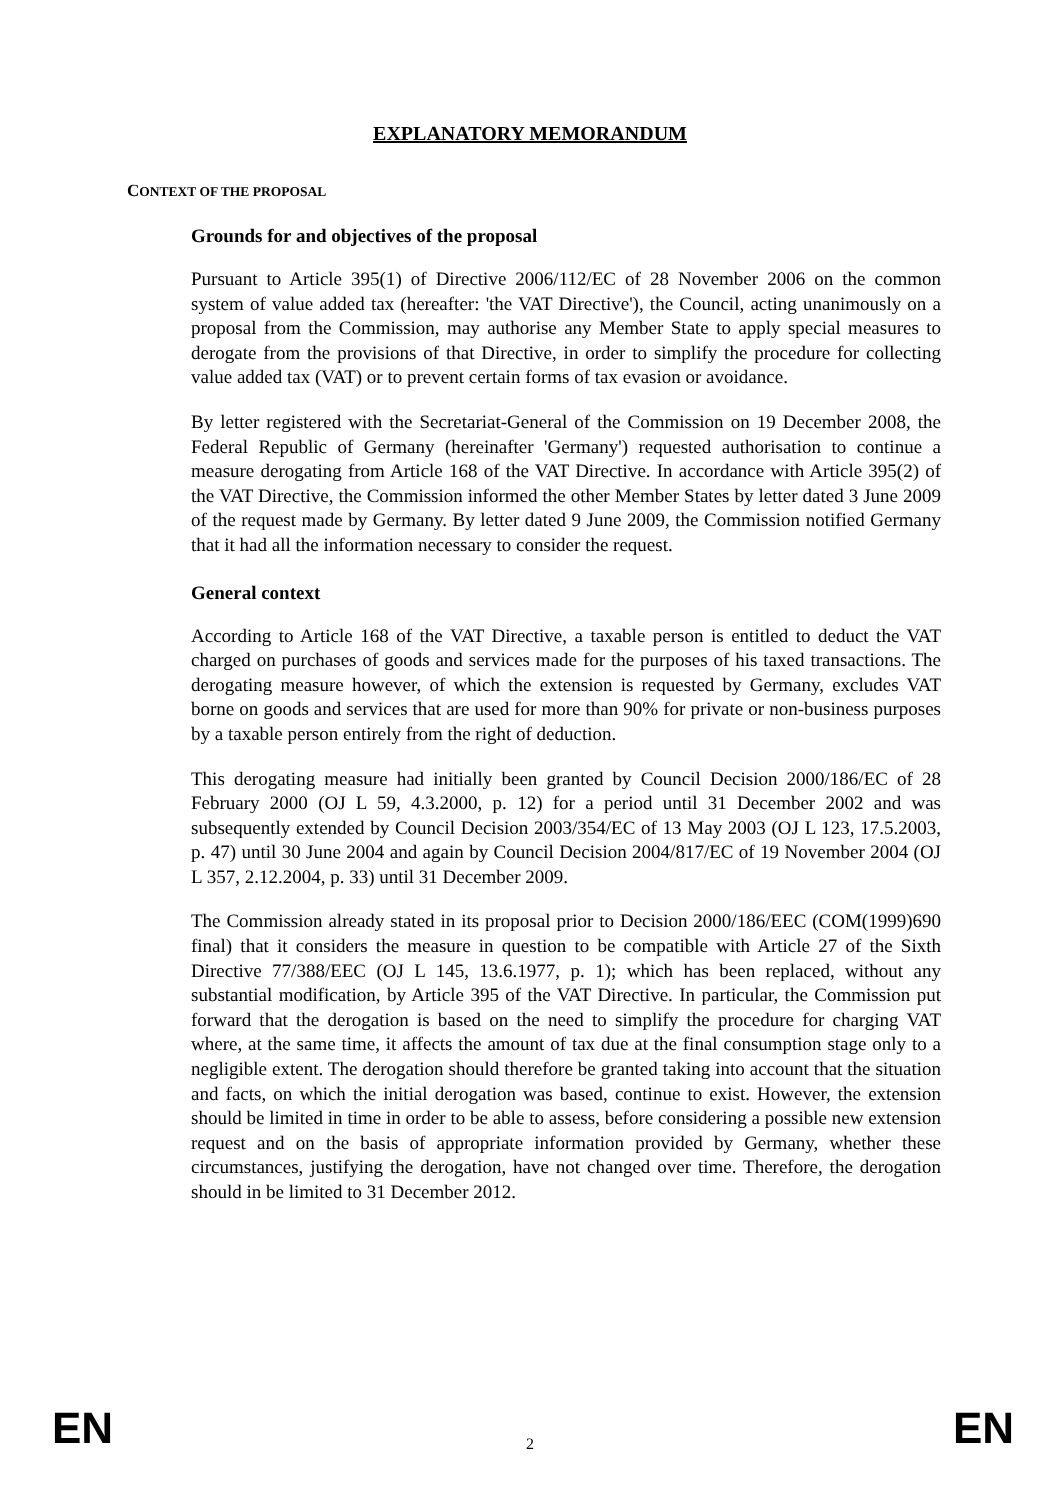EXPLANATORY MEMORANDUM
CONTEXT OF THE PROPOSAL
Grounds for and objectives of the proposal
Pursuant to Article 395(1) of Directive 2006/112/EC of 28 November 2006 on the common system of value added tax (hereafter: 'the VAT Directive'), the Council, acting unanimously on a proposal from the Commission, may authorise any Member State to apply special measures to derogate from the provisions of that Directive, in order to simplify the procedure for collecting value added tax (VAT) or to prevent certain forms of tax evasion or avoidance.
By letter registered with the Secretariat-General of the Commission on 19 December 2008, the Federal Republic of Germany (hereinafter 'Germany') requested authorisation to continue a measure derogating from Article 168 of the VAT Directive. In accordance with Article 395(2) of the VAT Directive, the Commission informed the other Member States by letter dated 3 June 2009 of the request made by Germany. By letter dated 9 June 2009, the Commission notified Germany that it had all the information necessary to consider the request.
General context
According to Article 168 of the VAT Directive, a taxable person is entitled to deduct the VAT charged on purchases of goods and services made for the purposes of his taxed transactions. The derogating measure however, of which the extension is requested by Germany, excludes VAT borne on goods and services that are used for more than 90% for private or non-business purposes by a taxable person entirely from the right of deduction.
This derogating measure had initially been granted by Council Decision 2000/186/EC of 28 February 2000 (OJ L 59, 4.3.2000, p. 12) for a period until 31 December 2002 and was subsequently extended by Council Decision 2003/354/EC of 13 May 2003 (OJ L 123, 17.5.2003, p. 47) until 30 June 2004 and again by Council Decision 2004/817/EC of 19 November 2004 (OJ L 357, 2.12.2004, p. 33) until 31 December 2009.
The Commission already stated in its proposal prior to Decision 2000/186/EEC (COM(1999)690 final) that it considers the measure in question to be compatible with Article 27 of the Sixth Directive 77/388/EEC (OJ L 145, 13.6.1977, p. 1); which has been replaced, without any substantial modification, by Article 395 of the VAT Directive. In particular, the Commission put forward that the derogation is based on the need to simplify the procedure for charging VAT where, at the same time, it affects the amount of tax due at the final consumption stage only to a negligible extent. The derogation should therefore be granted taking into account that the situation and facts, on which the initial derogation was based, continue to exist. However, the extension should be limited in time in order to be able to assess, before considering a possible new extension request and on the basis of appropriate information provided by Germany, whether these circumstances, justifying the derogation, have not changed over time. Therefore, the derogation should in be limited to 31 December 2012.
EN 2 EN